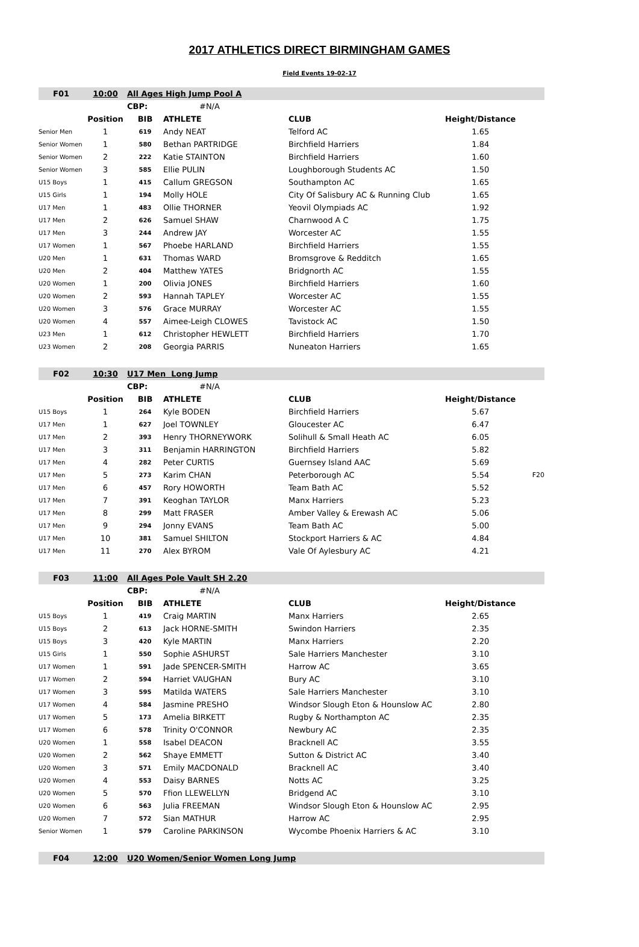2017 ATHLETICS DIRECT BIRMINGHAM GAMES
Field Events 19-02-17
| F01 | 10:00 | All Ages High Jump Pool A | | | | |
| | | CBP: | #N/A | | | |
| | Position | BIB | ATHLETE | CLUB | Height/Distance | |
| Senior Men | 1 | 619 | Andy NEAT | Telford AC | 1.65 | |
| Senior Women | 1 | 580 | Bethan PARTRIDGE | Birchfield Harriers | 1.84 | |
| Senior Women | 2 | 222 | Katie STAINTON | Birchfield Harriers | 1.60 | |
| Senior Women | 3 | 585 | Ellie PULIN | Loughborough Students AC | 1.50 | |
| U15 Boys | 1 | 415 | Callum GREGSON | Southampton AC | 1.65 | |
| U15 Girls | 1 | 194 | Molly HOLE | City Of Salisbury AC & Running Club | 1.65 | |
| U17 Men | 1 | 483 | Ollie THORNER | Yeovil Olympiads AC | 1.92 | |
| U17 Men | 2 | 626 | Samuel SHAW | Charnwood A C | 1.75 | |
| U17 Men | 3 | 244 | Andrew JAY | Worcester AC | 1.55 | |
| U17 Women | 1 | 567 | Phoebe HARLAND | Birchfield Harriers | 1.55 | |
| U20 Men | 1 | 631 | Thomas WARD | Bromsgrove & Redditch | 1.65 | |
| U20 Men | 2 | 404 | Matthew YATES | Bridgnorth AC | 1.55 | |
| U20 Women | 1 | 200 | Olivia JONES | Birchfield Harriers | 1.60 | |
| U20 Women | 2 | 593 | Hannah TAPLEY | Worcester AC | 1.55 | |
| U20 Women | 3 | 576 | Grace MURRAY | Worcester AC | 1.55 | |
| U20 Women | 4 | 557 | Aimee-Leigh CLOWES | Tavistock AC | 1.50 | |
| U23 Men | 1 | 612 | Christopher HEWLETT | Birchfield Harriers | 1.70 | |
| U23 Women | 2 | 208 | Georgia PARRIS | Nuneaton Harriers | 1.65 | |
| F02 | 10:30 | U17 Men Long Jump | | | | |
| | | CBP: | #N/A | | | |
| | Position | BIB | ATHLETE | CLUB | Height/Distance | |
| U15 Boys | 1 | 264 | Kyle BODEN | Birchfield Harriers | 5.67 | |
| U17 Men | 1 | 627 | Joel TOWNLEY | Gloucester AC | 6.47 | |
| U17 Men | 2 | 393 | Henry THORNEYWORK | Solihull & Small Heath AC | 6.05 | |
| U17 Men | 3 | 311 | Benjamin HARRINGTON | Birchfield Harriers | 5.82 | |
| U17 Men | 4 | 282 | Peter CURTIS | Guernsey Island AAC | 5.69 | |
| U17 Men | 5 | 273 | Karim CHAN | Peterborough AC | 5.54 | F20 |
| U17 Men | 6 | 457 | Rory HOWORTH | Team Bath AC | 5.52 | |
| U17 Men | 7 | 391 | Keoghan TAYLOR | Manx Harriers | 5.23 | |
| U17 Men | 8 | 299 | Matt FRASER | Amber Valley & Erewash AC | 5.06 | |
| U17 Men | 9 | 294 | Jonny EVANS | Team Bath AC | 5.00 | |
| U17 Men | 10 | 381 | Samuel SHILTON | Stockport Harriers & AC | 4.84 | |
| U17 Men | 11 | 270 | Alex BYROM | Vale Of Aylesbury AC | 4.21 | |
| F03 | 11:00 | All Ages Pole Vault SH 2.20 | | | | |
| | | CBP: | #N/A | | | |
| | Position | BIB | ATHLETE | CLUB | Height/Distance | |
| U15 Boys | 1 | 419 | Craig MARTIN | Manx Harriers | 2.65 | |
| U15 Boys | 2 | 613 | Jack HORNE-SMITH | Swindon Harriers | 2.35 | |
| U15 Boys | 3 | 420 | Kyle MARTIN | Manx Harriers | 2.20 | |
| U15 Girls | 1 | 550 | Sophie ASHURST | Sale Harriers Manchester | 3.10 | |
| U17 Women | 1 | 591 | Jade SPENCER-SMITH | Harrow AC | 3.65 | |
| U17 Women | 2 | 594 | Harriet VAUGHAN | Bury AC | 3.10 | |
| U17 Women | 3 | 595 | Matilda WATERS | Sale Harriers Manchester | 3.10 | |
| U17 Women | 4 | 584 | Jasmine PRESHO | Windsor Slough Eton & Hounslow AC | 2.80 | |
| U17 Women | 5 | 173 | Amelia BIRKETT | Rugby & Northampton AC | 2.35 | |
| U17 Women | 6 | 578 | Trinity O'CONNOR | Newbury AC | 2.35 | |
| U20 Women | 1 | 558 | Isabel DEACON | Bracknell AC | 3.55 | |
| U20 Women | 2 | 562 | Shaye EMMETT | Sutton & District AC | 3.40 | |
| U20 Women | 3 | 571 | Emily MACDONALD | Bracknell AC | 3.40 | |
| U20 Women | 4 | 553 | Daisy BARNES | Notts AC | 3.25 | |
| U20 Women | 5 | 570 | Ffion LLEWELLYN | Bridgend AC | 3.10 | |
| U20 Women | 6 | 563 | Julia FREEMAN | Windsor Slough Eton & Hounslow AC | 2.95 | |
| U20 Women | 7 | 572 | Sian MATHUR | Harrow AC | 2.95 | |
| Senior Women | 1 | 579 | Caroline PARKINSON | Wycombe Phoenix Harriers & AC | 3.10 | |
| F04 | 12:00 | U20 Women/Senior Women Long Jump | | |